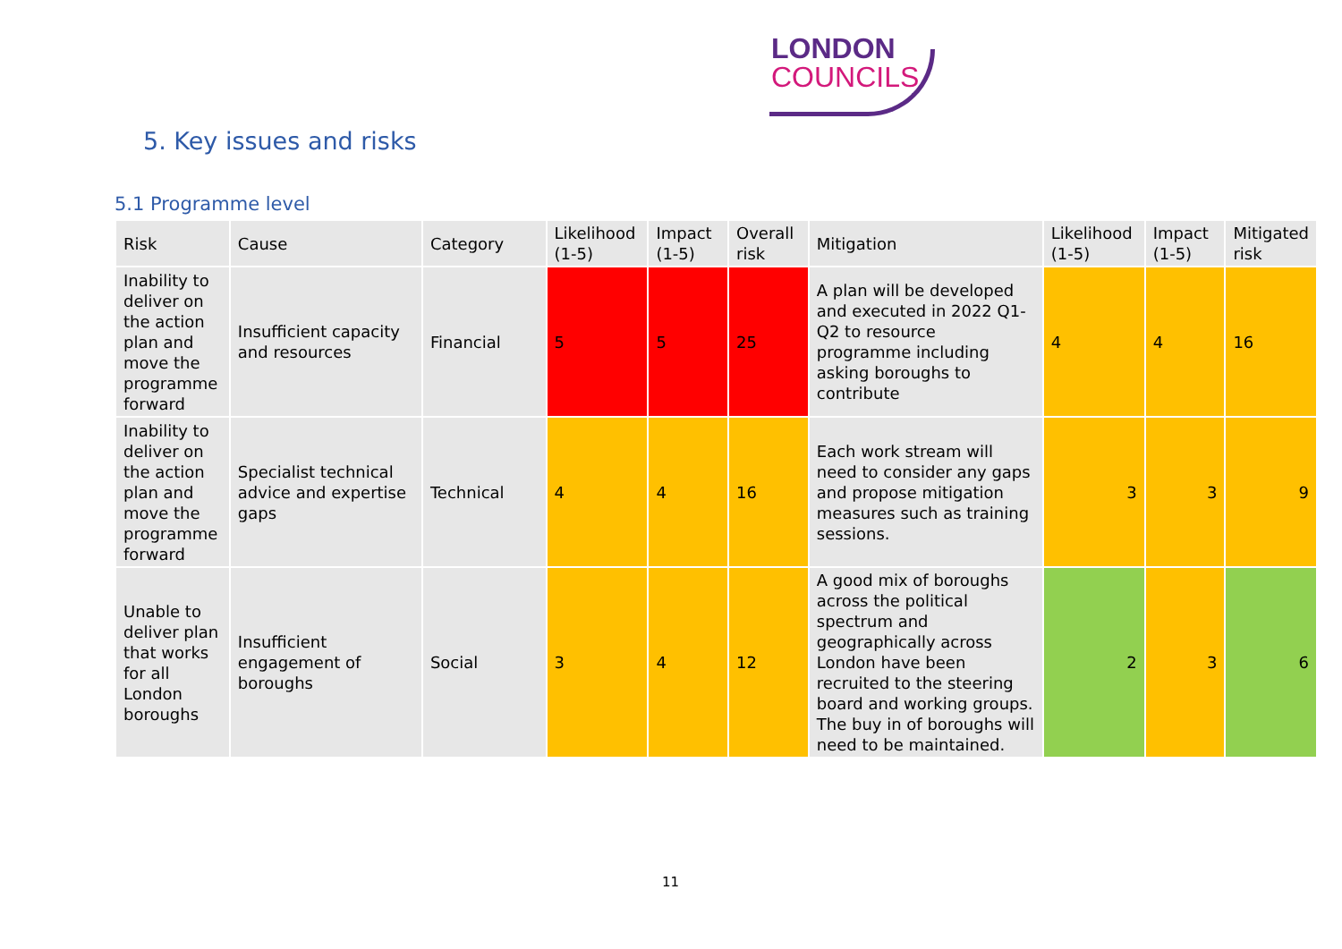LONDON
COUNCILS
5. Key issues and risks
5.1 Programme level
| Risk | Cause | Category | Likelihood (1-5) | Impact (1-5) | Overall risk | Mitigation | Likelihood (1-5) | Impact (1-5) | Mitigated risk |
| --- | --- | --- | --- | --- | --- | --- | --- | --- | --- |
| Inability to deliver on the action plan and move the programme forward | Insufficient capacity and resources | Financial | 5 | 5 | 25 | A plan will be developed and executed in 2022 Q1-Q2 to resource programme including asking boroughs to contribute | 4 | 4 | 16 |
| Inability to deliver on the action plan and move the programme forward | Specialist technical advice and expertise gaps | Technical | 4 | 4 | 16 | Each work stream will need to consider any gaps and propose mitigation measures such as training sessions. | 3 | 3 | 9 |
| Unable to deliver plan that works for all London boroughs | Insufficient engagement of boroughs | Social | 3 | 4 | 12 | A good mix of boroughs across the political spectrum and geographically across London have been recruited to the steering board and working groups. The buy in of boroughs will need to be maintained. | 2 | 3 | 6 |
11